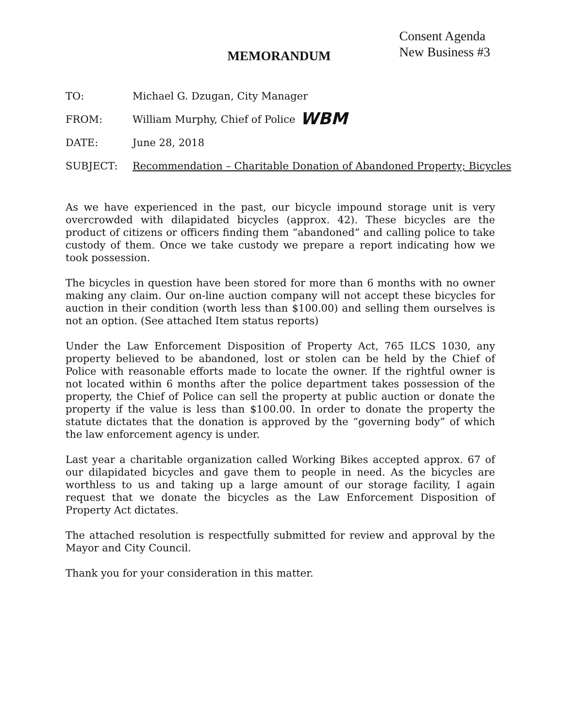Consent Agenda
New Business #3
MEMORANDUM
TO: Michael G. Dzugan, City Manager
FROM: William Murphy, Chief of Police WBM
DATE: June 28, 2018
SUBJECT: Recommendation – Charitable Donation of Abandoned Property; Bicycles
As we have experienced in the past, our bicycle impound storage unit is very overcrowded with dilapidated bicycles (approx. 42). These bicycles are the product of citizens or officers finding them “abandoned” and calling police to take custody of them. Once we take custody we prepare a report indicating how we took possession.
The bicycles in question have been stored for more than 6 months with no owner making any claim. Our on-line auction company will not accept these bicycles for auction in their condition (worth less than $100.00) and selling them ourselves is not an option. (See attached Item status reports)
Under the Law Enforcement Disposition of Property Act, 765 ILCS 1030, any property believed to be abandoned, lost or stolen can be held by the Chief of Police with reasonable efforts made to locate the owner. If the rightful owner is not located within 6 months after the police department takes possession of the property, the Chief of Police can sell the property at public auction or donate the property if the value is less than $100.00. In order to donate the property the statute dictates that the donation is approved by the “governing body” of which the law enforcement agency is under.
Last year a charitable organization called Working Bikes accepted approx. 67 of our dilapidated bicycles and gave them to people in need. As the bicycles are worthless to us and taking up a large amount of our storage facility, I again request that we donate the bicycles as the Law Enforcement Disposition of Property Act dictates.
The attached resolution is respectfully submitted for review and approval by the Mayor and City Council.
Thank you for your consideration in this matter.